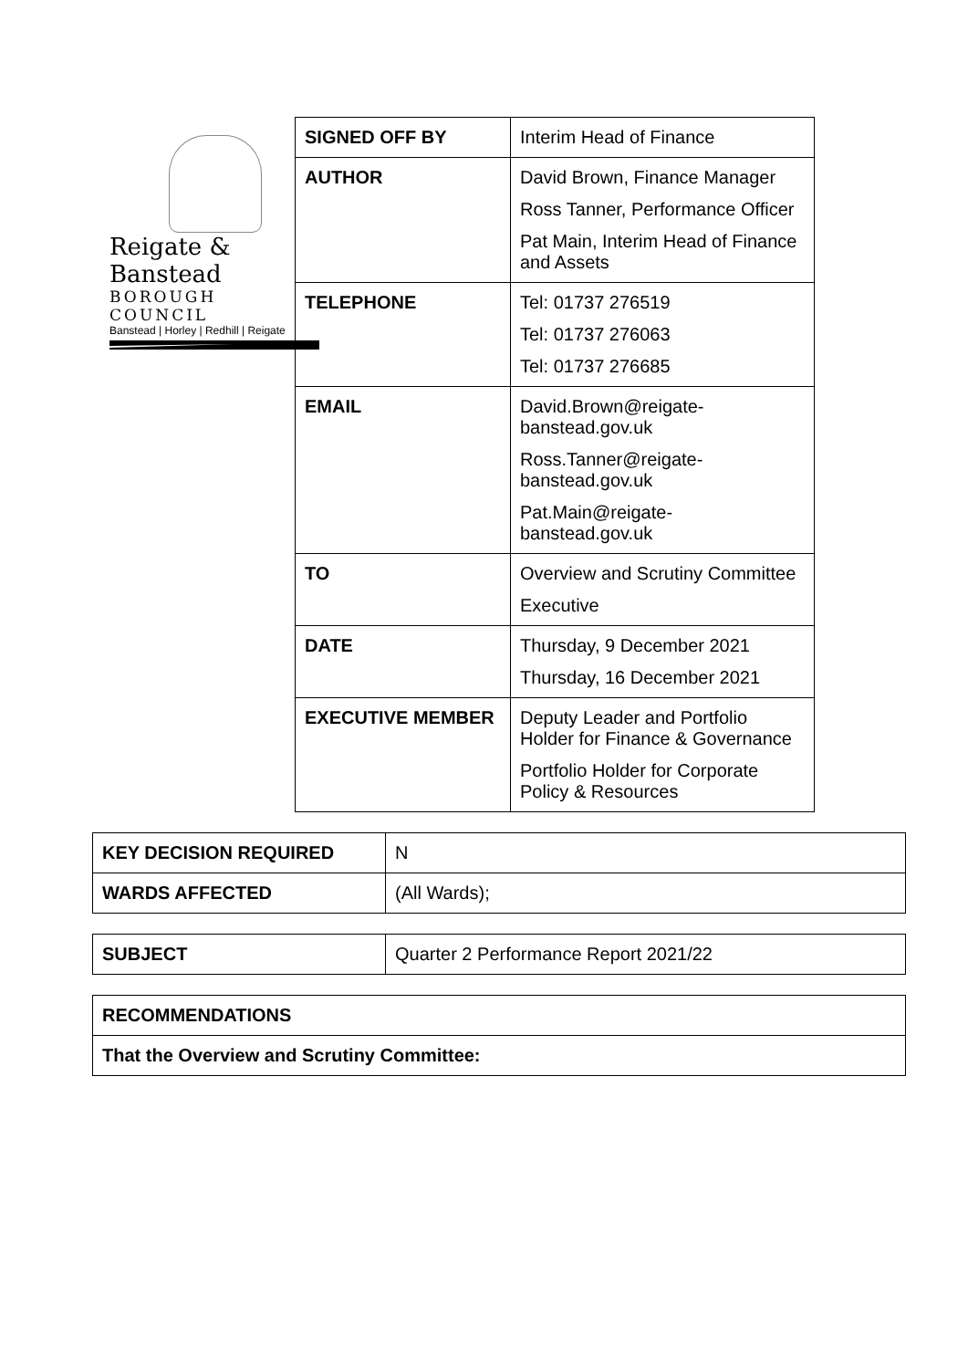Reigate & Banstead
BOROUGH COUNCIL
Banstead | Horley | Redhill | Reigate
| SIGNED OFF BY | Interim Head of Finance |
| AUTHOR | David Brown, Finance Manager Ross Tanner, Performance Officer Pat Main, Interim Head of Finance and Assets |
| TELEPHONE | Tel: 01737 276519 Tel: 01737 276063 Tel: 01737 276685 |
| EMAIL | David.Brown@reigate-banstead.gov.uk Ross.Tanner@reigate-banstead.gov.uk Pat.Main@reigate-banstead.gov.uk |
| TO | Overview and Scrutiny Committee Executive |
| DATE | Thursday, 9 December 2021 Thursday, 16 December 2021 |
| EXECUTIVE MEMBER | Deputy Leader and Portfolio Holder for Finance & Governance Portfolio Holder for Corporate Policy & Resources |
| KEY DECISION REQUIRED | N |
| WARDS AFFECTED | (All Wards); |
| SUBJECT | Quarter 2 Performance Report 2021/22 |
| RECOMMENDATIONS |
| That the Overview and Scrutiny Committee: |